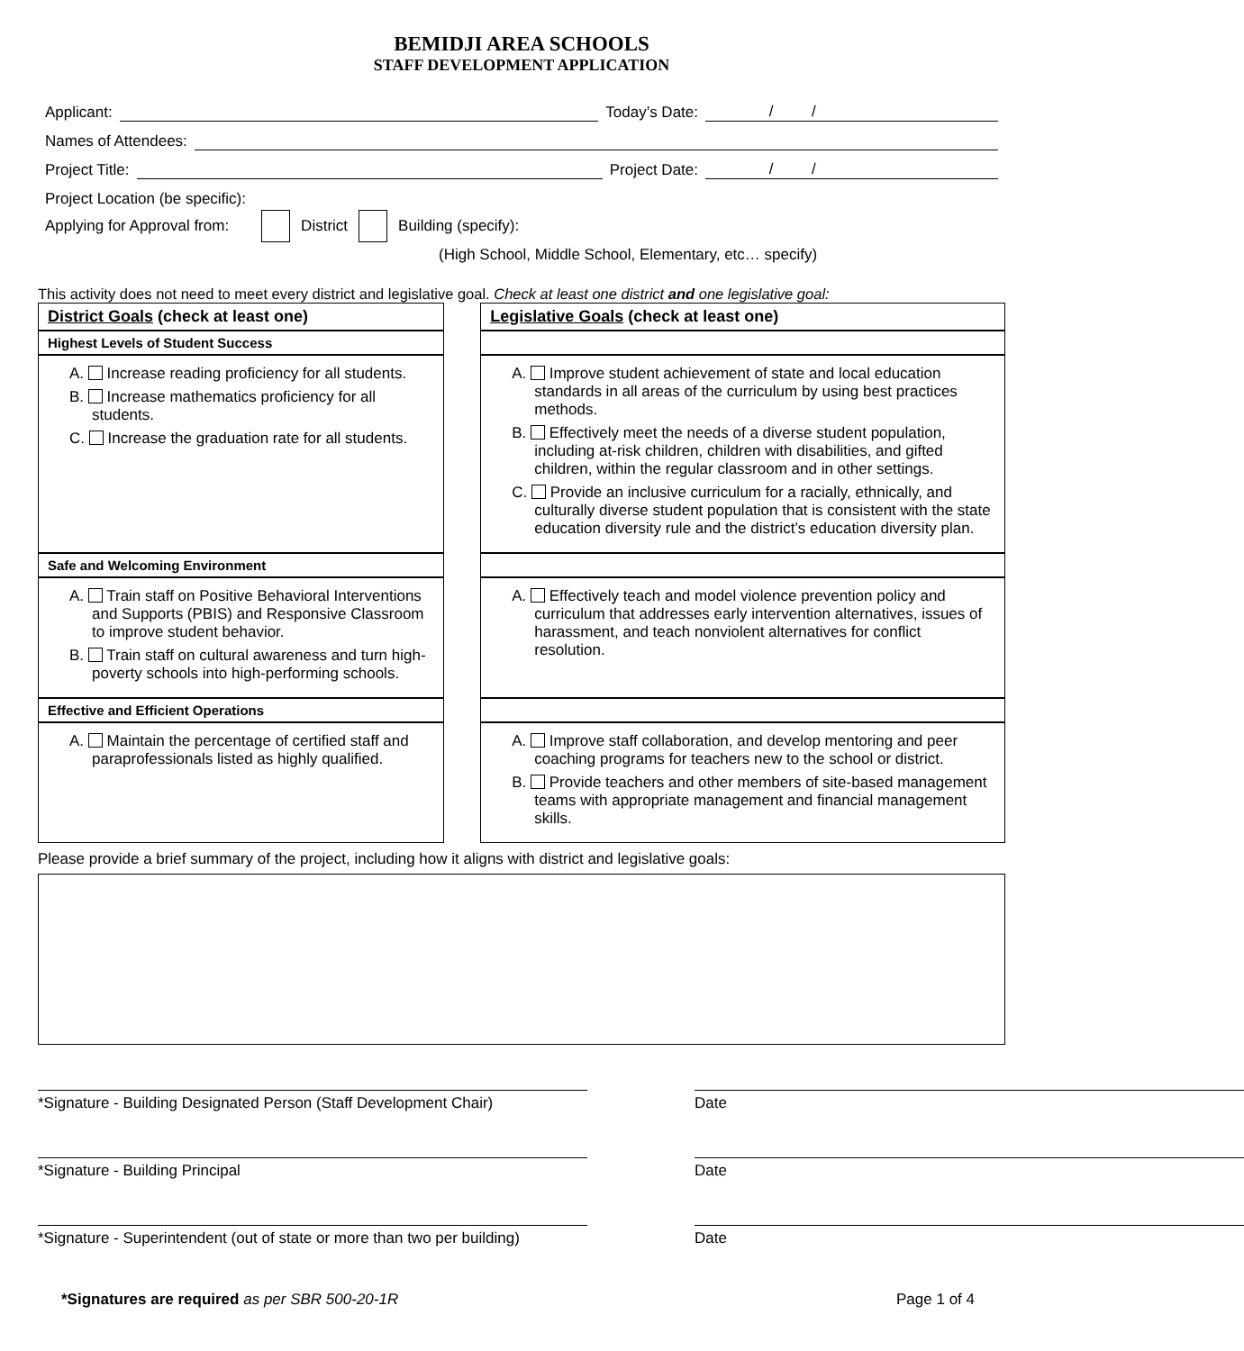BEMIDJI AREA SCHOOLS
STAFF DEVELOPMENT APPLICATION
Applicant: Today’s Date: / /
Names of Attendees:
Project Title: Project Date: / /
Project Location (be specific):
Applying for Approval from: District Building (specify):
(High School, Middle School, Elementary, etc… specify)
This activity does not need to meet every district and legislative goal. Check at least one district and one legislative goal:
| District Goals (check at least one) | | Legislative Goals (check at least one) |
| Highest Levels of Student Success | | |
| A. Increase reading proficiency for all students. B. Increase mathematics proficiency for all students. C. Increase the graduation rate for all students. | | A. Improve student achievement of state and local education standards in all areas of the curriculum by using best practices methods. B. Effectively meet the needs of a diverse student population, including at-risk children, children with disabilities, and gifted children, within the regular classroom and in other settings. C. Provide an inclusive curriculum for a racially, ethnically, and culturally diverse student population that is consistent with the state education diversity rule and the district’s education diversity plan. |
| Safe and Welcoming Environment | | |
| A. Train staff on Positive Behavioral Interventions and Supports (PBIS) and Responsive Classroom to improve student behavior. B. Train staff on cultural awareness and turn high-poverty schools into high-performing schools. | | A. Effectively teach and model violence prevention policy and curriculum that addresses early intervention alternatives, issues of harassment, and teach nonviolent alternatives for conflict resolution. |
| Effective and Efficient Operations | | |
| A. Maintain the percentage of certified staff and paraprofessionals listed as highly qualified. | | A. Improve staff collaboration, and develop mentoring and peer coaching programs for teachers new to the school or district. B. Provide teachers and other members of site-based management teams with appropriate management and financial management skills. |
Please provide a brief summary of the project, including how it aligns with district and legislative goals:
*Signature - Building Designated Person (Staff Development Chair)
Date
*Signature - Building Principal Date
*Signature - Superintendent (out of state or more than two per building)
Date
*Signatures are required as per SBR 500-20-1R Page 1 of 4